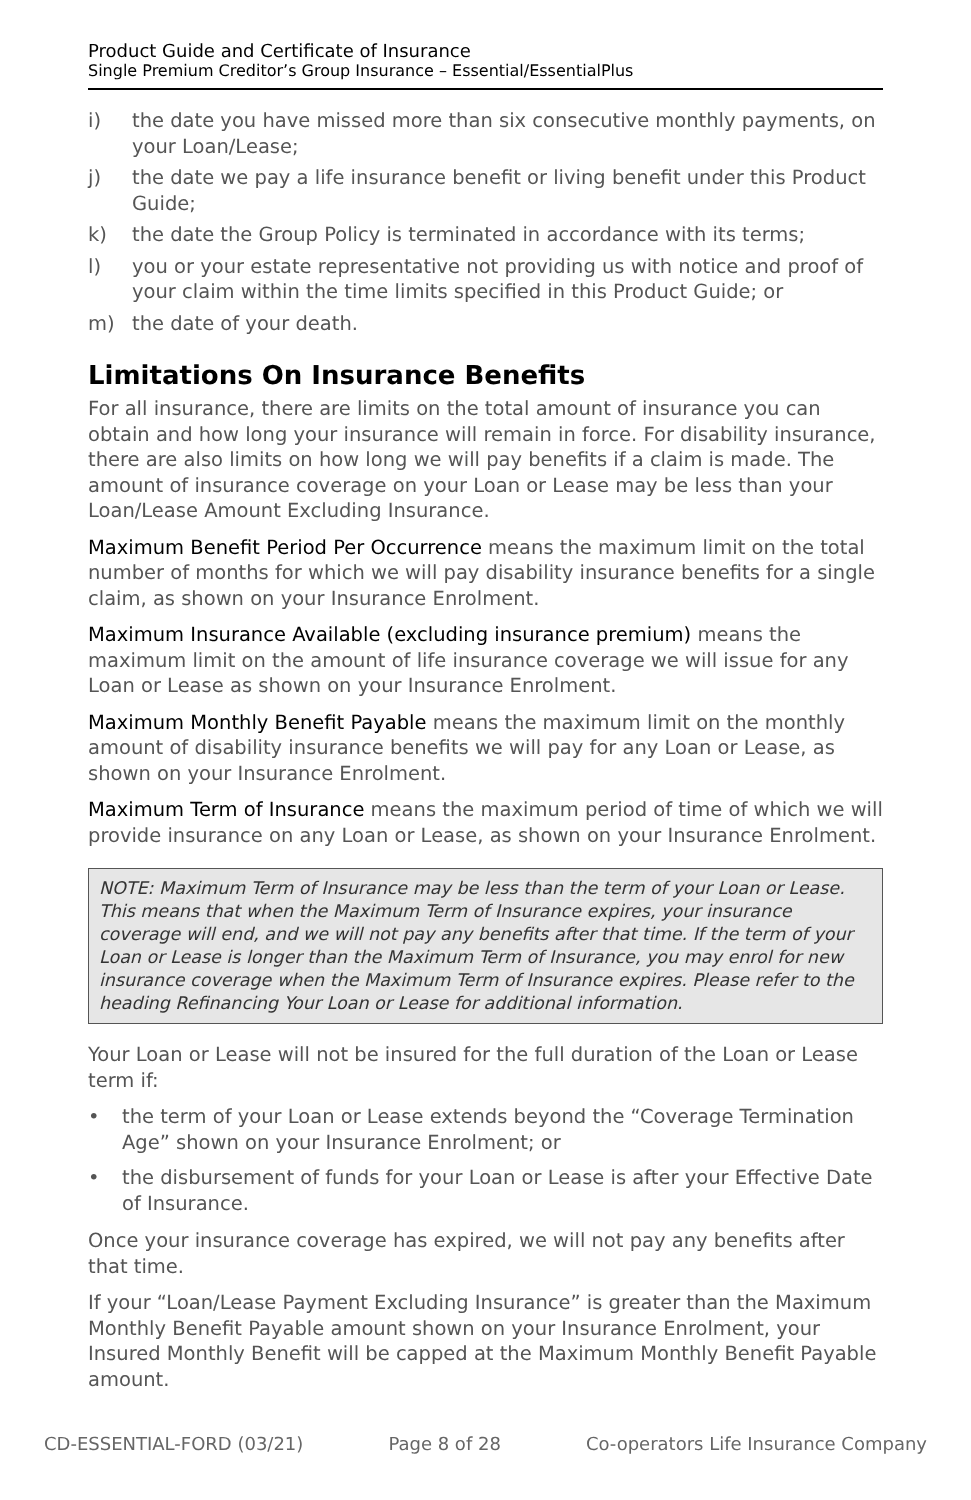Product Guide and Certificate of Insurance
Single Premium Creditor’s Group Insurance – Essential/EssentialPlus
i) the date you have missed more than six consecutive monthly payments, on your Loan/Lease;
j) the date we pay a life insurance benefit or living benefit under this Product Guide;
k) the date the Group Policy is terminated in accordance with its terms;
l) you or your estate representative not providing us with notice and proof of your claim within the time limits specified in this Product Guide; or
m) the date of your death.
Limitations On Insurance Benefits
For all insurance, there are limits on the total amount of insurance you can obtain and how long your insurance will remain in force. For disability insurance, there are also limits on how long we will pay benefits if a claim is made. The amount of insurance coverage on your Loan or Lease may be less than your Loan/Lease Amount Excluding Insurance.
Maximum Benefit Period Per Occurrence means the maximum limit on the total number of months for which we will pay disability insurance benefits for a single claim, as shown on your Insurance Enrolment.
Maximum Insurance Available (excluding insurance premium) means the maximum limit on the amount of life insurance coverage we will issue for any Loan or Lease as shown on your Insurance Enrolment.
Maximum Monthly Benefit Payable means the maximum limit on the monthly amount of disability insurance benefits we will pay for any Loan or Lease, as shown on your Insurance Enrolment.
Maximum Term of Insurance means the maximum period of time of which we will provide insurance on any Loan or Lease, as shown on your Insurance Enrolment.
NOTE: Maximum Term of Insurance may be less than the term of your Loan or Lease. This means that when the Maximum Term of Insurance expires, your insurance coverage will end, and we will not pay any benefits after that time. If the term of your Loan or Lease is longer than the Maximum Term of Insurance, you may enrol for new insurance coverage when the Maximum Term of Insurance expires. Please refer to the heading Refinancing Your Loan or Lease for additional information.
Your Loan or Lease will not be insured for the full duration of the Loan or Lease term if:
• the term of your Loan or Lease extends beyond the “Coverage Termination Age” shown on your Insurance Enrolment; or
• the disbursement of funds for your Loan or Lease is after your Effective Date of Insurance.
Once your insurance coverage has expired, we will not pay any benefits after that time.
If your “Loan/Lease Payment Excluding Insurance” is greater than the Maximum Monthly Benefit Payable amount shown on your Insurance Enrolment, your Insured Monthly Benefit will be capped at the Maximum Monthly Benefit Payable amount.
CD-ESSENTIAL-FORD (03/21) Page 8 of 28 Co-operators Life Insurance Company